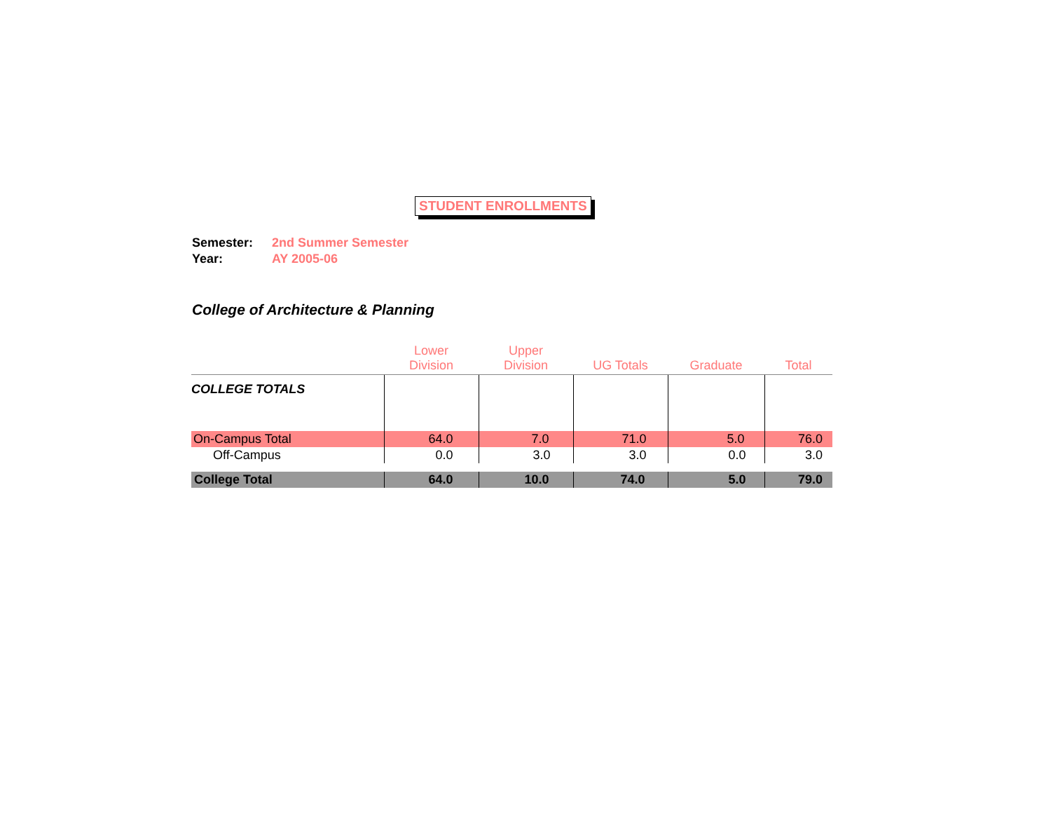STUDENT ENROLLMENTS
Semester: 2nd Summer Semester
Year: AY 2005-06
College of Architecture & Planning
| | Lower Division | Upper Division | UG Totals | Graduate | Total |
| --- | --- | --- | --- | --- | --- |
| COLLEGE TOTALS | | | | | |
| On-Campus Total | 64.0 | 7.0 | 71.0 | 5.0 | 76.0 |
| Off-Campus | 0.0 | 3.0 | 3.0 | 0.0 | 3.0 |
| College Total | 64.0 | 10.0 | 74.0 | 5.0 | 79.0 |